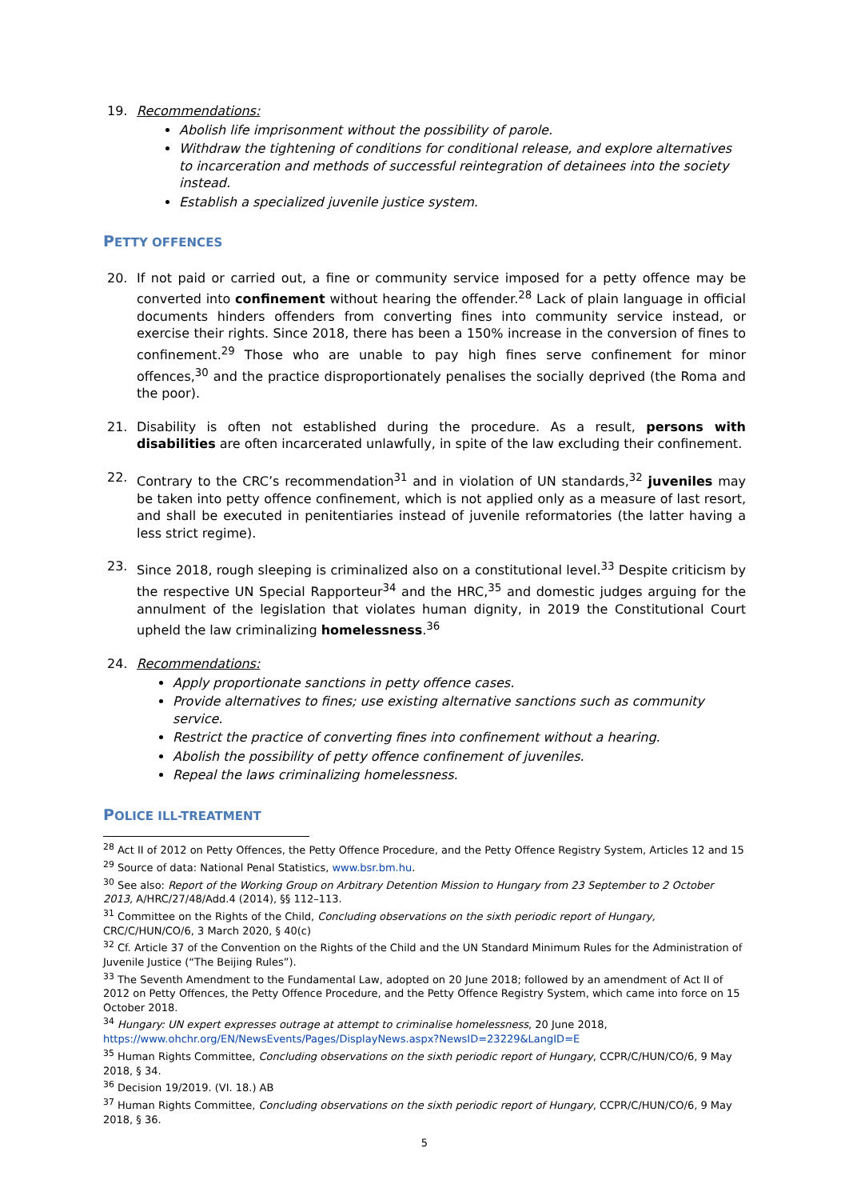19. Recommendations:
Abolish life imprisonment without the possibility of parole.
Withdraw the tightening of conditions for conditional release, and explore alternatives to incarceration and methods of successful reintegration of detainees into the society instead.
Establish a specialized juvenile justice system.
PETTY OFFENCES
20. If not paid or carried out, a fine or community service imposed for a petty offence may be converted into confinement without hearing the offender.<sup>28</sup> Lack of plain language in official documents hinders offenders from converting fines into community service instead, or exercise their rights. Since 2018, there has been a 150% increase in the conversion of fines to confinement.<sup>29</sup> Those who are unable to pay high fines serve confinement for minor offences,<sup>30</sup> and the practice disproportionately penalises the socially deprived (the Roma and the poor).
21. Disability is often not established during the procedure. As a result, persons with disabilities are often incarcerated unlawfully, in spite of the law excluding their confinement.
22. Contrary to the CRC’s recommendation<sup>31</sup> and in violation of UN standards,<sup>32</sup> juveniles may be taken into petty offence confinement, which is not applied only as a measure of last resort, and shall be executed in penitentiaries instead of juvenile reformatories (the latter having a less strict regime).
23. Since 2018, rough sleeping is criminalized also on a constitutional level.<sup>33</sup> Despite criticism by the respective UN Special Rapporteur<sup>34</sup> and the HRC,<sup>35</sup> and domestic judges arguing for the annulment of the legislation that violates human dignity, in 2019 the Constitutional Court upheld the law criminalizing homelessness.<sup>36</sup>
24. Recommendations:
Apply proportionate sanctions in petty offence cases.
Provide alternatives to fines; use existing alternative sanctions such as community service.
Restrict the practice of converting fines into confinement without a hearing.
Abolish the possibility of petty offence confinement of juveniles.
Repeal the laws criminalizing homelessness.
POLICE ILL-TREATMENT
<sup>28</sup> Act II of 2012 on Petty Offences, the Petty Offence Procedure, and the Petty Offence Registry System, Articles 12 and 15
<sup>29</sup> Source of data: National Penal Statistics, www.bsr.bm.hu.
<sup>30</sup> See also: Report of the Working Group on Arbitrary Detention Mission to Hungary from 23 September to 2 October 2013, A/HRC/27/48/Add.4 (2014), §§ 112–113.
<sup>31</sup> Committee on the Rights of the Child, Concluding observations on the sixth periodic report of Hungary, CRC/C/HUN/CO/6, 3 March 2020, § 40(c)
<sup>32</sup> Cf. Article 37 of the Convention on the Rights of the Child and the UN Standard Minimum Rules for the Administration of Juvenile Justice (“The Beijing Rules”).
<sup>33</sup> The Seventh Amendment to the Fundamental Law, adopted on 20 June 2018; followed by an amendment of Act II of 2012 on Petty Offences, the Petty Offence Procedure, and the Petty Offence Registry System, which came into force on 15 October 2018.
<sup>34</sup> Hungary: UN expert expresses outrage at attempt to criminalise homelessness, 20 June 2018, https://www.ohchr.org/EN/NewsEvents/Pages/DisplayNews.aspx?NewsID=23229&LangID=E
<sup>35</sup> Human Rights Committee, Concluding observations on the sixth periodic report of Hungary, CCPR/C/HUN/CO/6, 9 May 2018, § 34.
<sup>36</sup> Decision 19/2019. (VI. 18.) AB
<sup>37</sup> Human Rights Committee, Concluding observations on the sixth periodic report of Hungary, CCPR/C/HUN/CO/6, 9 May 2018, § 36.
5